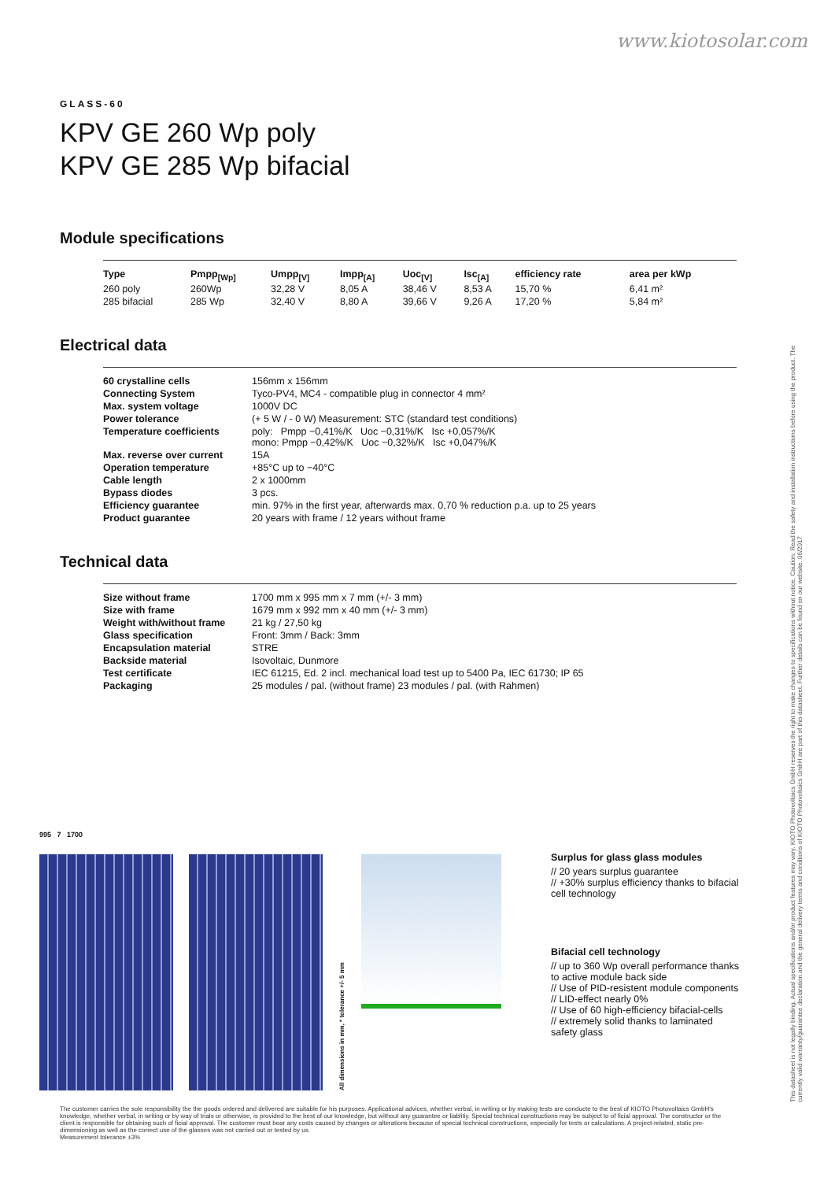www.kiotosolar.com
GLASS-60
KPV GE 260 Wp poly
KPV GE 285 Wp bifacial
Module specifications
| Type | Pmpp<sub>[Wp]</sub> | Umpp<sub>[V]</sub> | Impp<sub>[A]</sub> | Uoc<sub>[V]</sub> | Isc<sub>[A]</sub> | efficiency rate | area per kWp |
| --- | --- | --- | --- | --- | --- | --- | --- |
| 260 poly | 260Wp | 32,28 V | 8,05 A | 38,46 V | 8,53 A | 15,70 % | 6,41 m² |
| 285 bifacial | 285 Wp | 32,40 V | 8,80 A | 39,66 V | 9,26 A | 17,20 % | 5,84 m² |
Electrical data
| 60 crystalline cells | 156mm x 156mm |
| Connecting System | Tyco-PV4, MC4 - compatible plug in connector 4 mm² |
| Max. system voltage | 1000V DC |
| Power tolerance | (+ 5 W / - 0 W) Measurement: STC (standard test conditions) |
| Temperature coefficients | poly: Pmpp −0,41%/K Uoc −0,31%/K Isc +0,057%/K mono: Pmpp −0,42%/K Uoc −0,32%/K Isc +0,047%/K |
| Max. reverse over current | 15A |
| Operation temperature | +85°C up to −40°C |
| Cable length | 2 x 1000mm |
| Bypass diodes | 3 pcs. |
| Efficiency guarantee | min. 97% in the first year, afterwards max. 0,70 % reduction p.a. up to 25 years |
| Product guarantee | 20 years with frame / 12 years without frame |
Technical data
| Size without frame | 1700 mm x 995 mm x 7 mm (+/- 3 mm) |
| Size with frame | 1679 mm x 992 mm x 40 mm (+/- 3 mm) |
| Weight with/without frame | 21 kg / 27,50 kg |
| Glass specification | Front: 3mm / Back: 3mm |
| Encapsulation material | STRE |
| Backside material | Isovoltaic, Dunmore |
| Test certificate | IEC 61215, Ed. 2 incl. mechanical load test up to 5400 Pa, IEC 61730; IP 65 |
| Packaging | 25 modules / pal. (without frame) 23 modules / pal. (with Rahmen) |
995 7 1700
All dimensions in mm, * tolerance +/- 5 mm
Surplus for glass glass modules
// 20 years surplus guarantee
// +30% surplus efficiency thanks to bifacial cell technology
Bifacial cell technology
// up to 360 Wp overall performance thanks to active module back side
// Use of PID-resistent module components
// LID-effect nearly 0%
// Use of 60 high-efficiency bifacial-cells
// extremely solid thanks to laminated safety glass
This datasheet is not legally binding. Actual specifications and/or product features may vary. KIOTO Photovoltaics GmbH reserves the right to make changes to specifications without notice. Caution: Read the safety and installation instructions before using the product. The currently valid warranty/guarantee declaration and the general delivery terms and conditions of KIOTO Photovoltaics GmbH are part of this datasheet. Further details can be found on our website. 06/2017
The customer carries the sole responsibility the the goods ordered and delivered are suitable for his purposes. Applicational advices, whether verbal, in writing or by making tests are conducte to the best of KIOTO Photovoltaics GmbH's knowledge, whether verbal, in writing or by way of trials or otherwise, is provided to the best of our knowledge, but without any guarantee or liablitiy. Special technical constructions may be subject to of ficial approval. The constructor or the client is responsible for obtaining such of ficial approval. The customer must bear any costs caused by changes or alterations because of special technical constructions, especially for tests or calculations. A project-related, static pre-dimensioning as well as the correct use of the glasses was not carried out or tested by us.
Measurement tolerance ±3%